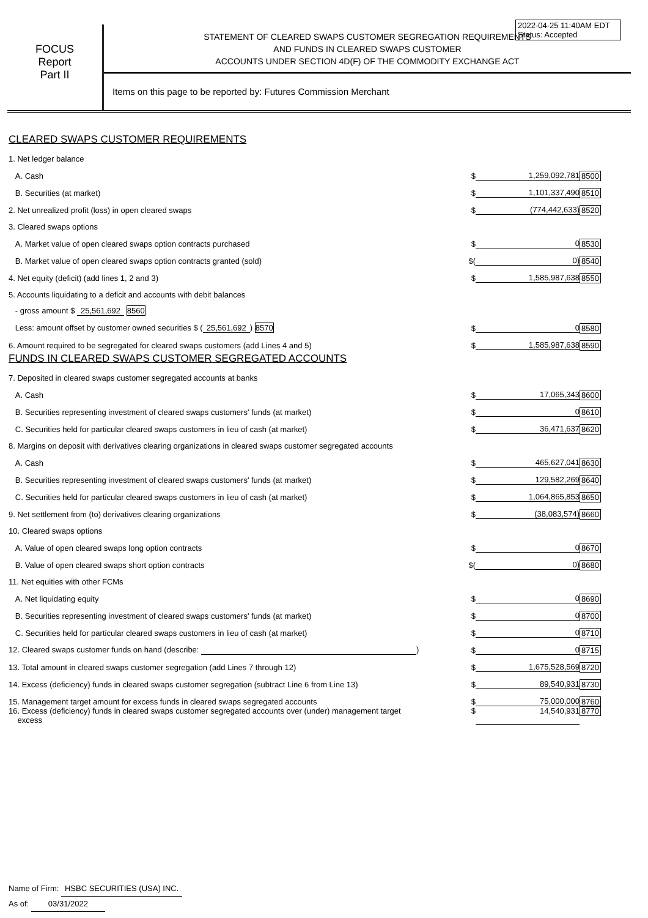2022-04-25 11:40AM EDT
Status: Accepted
FOCUS
Report
Part II
STATEMENT OF CLEARED SWAPS CUSTOMER SEGREGATION REQUIREMENTS
AND FUNDS IN CLEARED SWAPS CUSTOMER
ACCOUNTS UNDER SECTION 4D(F) OF THE COMMODITY EXCHANGE ACT
Items on this page to be reported by: Futures Commission Merchant
CLEARED SWAPS CUSTOMER REQUIREMENTS
| 1. Net ledger balance | | | |
| A. Cash | $ | 1,259,092,781 | 8500 |
| B. Securities (at market) | $ | 1,101,337,490 | 8510 |
| 2. Net unrealized profit (loss) in open cleared swaps | $ | (774,442,633) | 8520 |
| 3. Cleared swaps options | | | |
| A. Market value of open cleared swaps option contracts purchased | $ | 0 | 8530 |
| B. Market value of open cleared swaps option contracts granted (sold) | $( | 0) | 8540 |
| 4. Net equity (deficit) (add lines 1, 2 and 3) | $ | 1,585,987,638 | 8550 |
| 5. Accounts liquidating to a deficit and accounts with debit balances | | | |
| - gross amount $ 25,561,692 8560 | | | |
| Less: amount offset by customer owned securities $ ( 25,561,692 ) 8570 | $ | 0 | 8580 |
| 6. Amount required to be segregated for cleared swaps customers (add Lines 4 and 5) | $ | 1,585,987,638 | 8590 |
FUNDS IN CLEARED SWAPS CUSTOMER SEGREGATED ACCOUNTS
| 7. Deposited in cleared swaps customer segregated accounts at banks | | | |
| A. Cash | $ | 17,065,343 | 8600 |
| B. Securities representing investment of cleared swaps customers' funds (at market) | $ | 0 | 8610 |
| C. Securities held for particular cleared swaps customers in lieu of cash (at market) | $ | 36,471,637 | 8620 |
| 8. Margins on deposit with derivatives clearing organizations in cleared swaps customer segregated accounts | | | |
| A. Cash | $ | 465,627,041 | 8630 |
| B. Securities representing investment of cleared swaps customers' funds (at market) | $ | 129,582,269 | 8640 |
| C. Securities held for particular cleared swaps customers in lieu of cash (at market) | $ | 1,064,865,853 | 8650 |
| 9. Net settlement from (to) derivatives clearing organizations | $ | (38,083,574) | 8660 |
| 10. Cleared swaps options | | | |
| A. Value of open cleared swaps long option contracts | $ | 0 | 8670 |
| B. Value of open cleared swaps short option contracts | $( | 0) | 8680 |
| 11. Net equities with other FCMs | | | |
| A. Net liquidating equity | $ | 0 | 8690 |
| B. Securities representing investment of cleared swaps customers' funds (at market) | $ | 0 | 8700 |
| C. Securities held for particular cleared swaps customers in lieu of cash (at market) | $ | 0 | 8710 |
| 12. Cleared swaps customer funds on hand (describe: ) | $ | 0 | 8715 |
| 13. Total amount in cleared swaps customer segregation (add Lines 7 through 12) | $ | 1,675,528,569 | 8720 |
| 14. Excess (deficiency) funds in cleared swaps customer segregation (subtract Line 6 from Line 13) | $ | 89,540,931 | 8730 |
| 15. Management target amount for excess funds in cleared swaps segregated accounts | $ | 75,000,000 | 8760 |
| 16. Excess (deficiency) funds in cleared swaps customer segregated accounts over (under) management target excess | $ | 14,540,931 | 8770 |
Name of Firm: HSBC SECURITIES (USA) INC.
As of: 03/31/2022